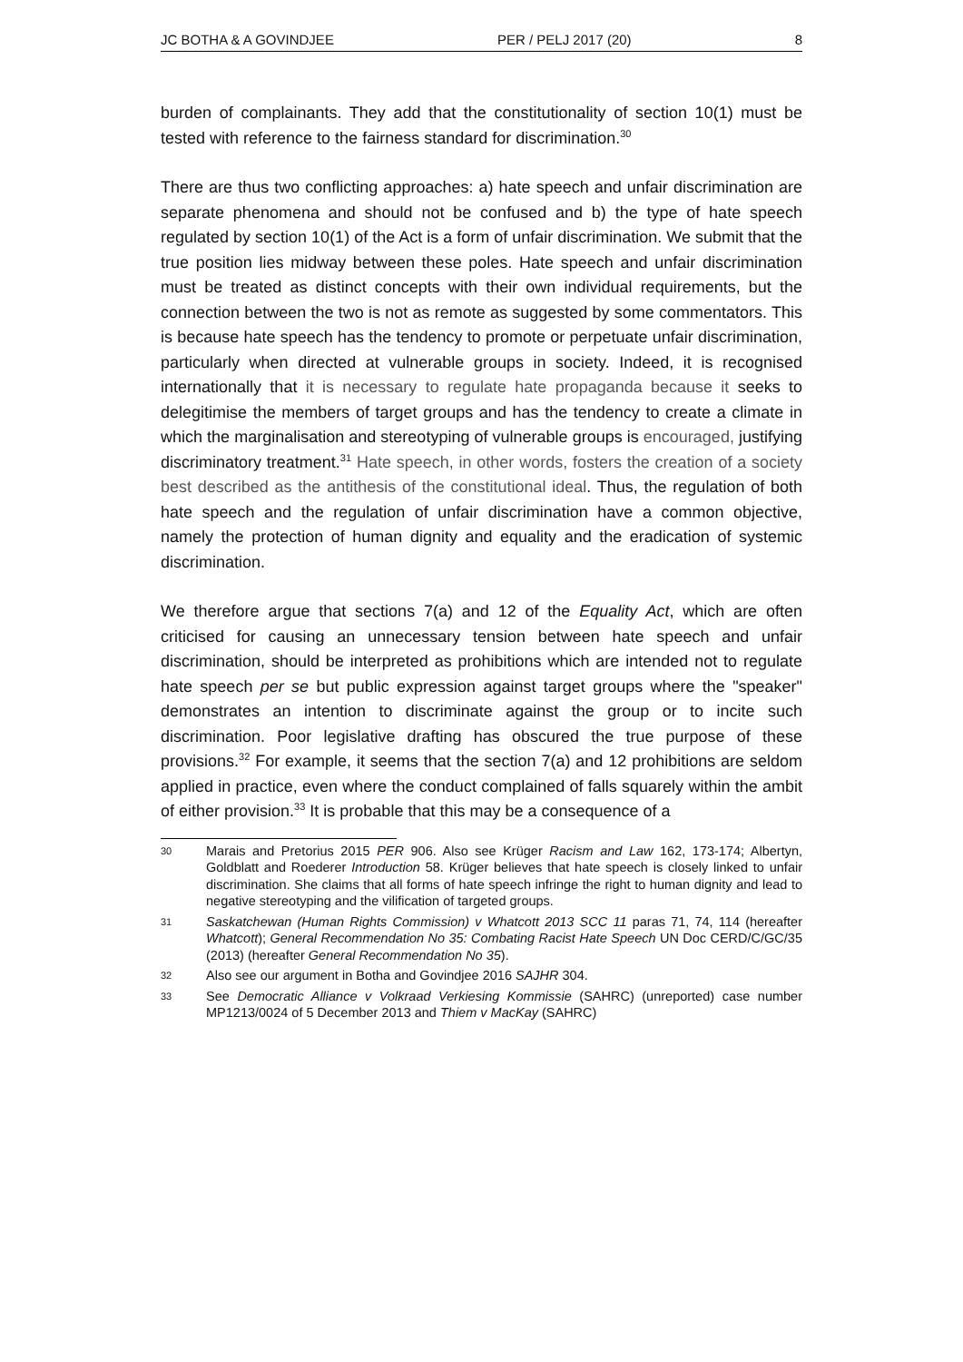JC BOTHA & A GOVINDJEE PER / PELJ 2017 (20) 8
burden of complainants. They add that the constitutionality of section 10(1) must be tested with reference to the fairness standard for discrimination.<sup>30</sup>
There are thus two conflicting approaches: a) hate speech and unfair discrimination are separate phenomena and should not be confused and b) the type of hate speech regulated by section 10(1) of the Act is a form of unfair discrimination. We submit that the true position lies midway between these poles. Hate speech and unfair discrimination must be treated as distinct concepts with their own individual requirements, but the connection between the two is not as remote as suggested by some commentators. This is because hate speech has the tendency to promote or perpetuate unfair discrimination, particularly when directed at vulnerable groups in society. Indeed, it is recognised internationally that it is necessary to regulate hate propaganda because it seeks to delegitimise the members of target groups and has the tendency to create a climate in which the marginalisation and stereotyping of vulnerable groups is encouraged, justifying discriminatory treatment.<sup>31</sup> Hate speech, in other words, fosters the creation of a society best described as the antithesis of the constitutional ideal. Thus, the regulation of both hate speech and the regulation of unfair discrimination have a common objective, namely the protection of human dignity and equality and the eradication of systemic discrimination.
We therefore argue that sections 7(a) and 12 of the Equality Act, which are often criticised for causing an unnecessary tension between hate speech and unfair discrimination, should be interpreted as prohibitions which are intended not to regulate hate speech per se but public expression against target groups where the "speaker" demonstrates an intention to discriminate against the group or to incite such discrimination. Poor legislative drafting has obscured the true purpose of these provisions.<sup>32</sup> For example, it seems that the section 7(a) and 12 prohibitions are seldom applied in practice, even where the conduct complained of falls squarely within the ambit of either provision.<sup>33</sup> It is probable that this may be a consequence of a
30 Marais and Pretorius 2015 PER 906. Also see Krüger Racism and Law 162, 173-174; Albertyn, Goldblatt and Roederer Introduction 58. Krüger believes that hate speech is closely linked to unfair discrimination. She claims that all forms of hate speech infringe the right to human dignity and lead to negative stereotyping and the vilification of targeted groups.
31 Saskatchewan (Human Rights Commission) v Whatcott 2013 SCC 11 paras 71, 74, 114 (hereafter Whatcott); General Recommendation No 35: Combating Racist Hate Speech UN Doc CERD/C/GC/35 (2013) (hereafter General Recommendation No 35).
32 Also see our argument in Botha and Govindjee 2016 SAJHR 304.
33 See Democratic Alliance v Volkraad Verkiesing Kommissie (SAHRC) (unreported) case number MP1213/0024 of 5 December 2013 and Thiem v MacKay (SAHRC)